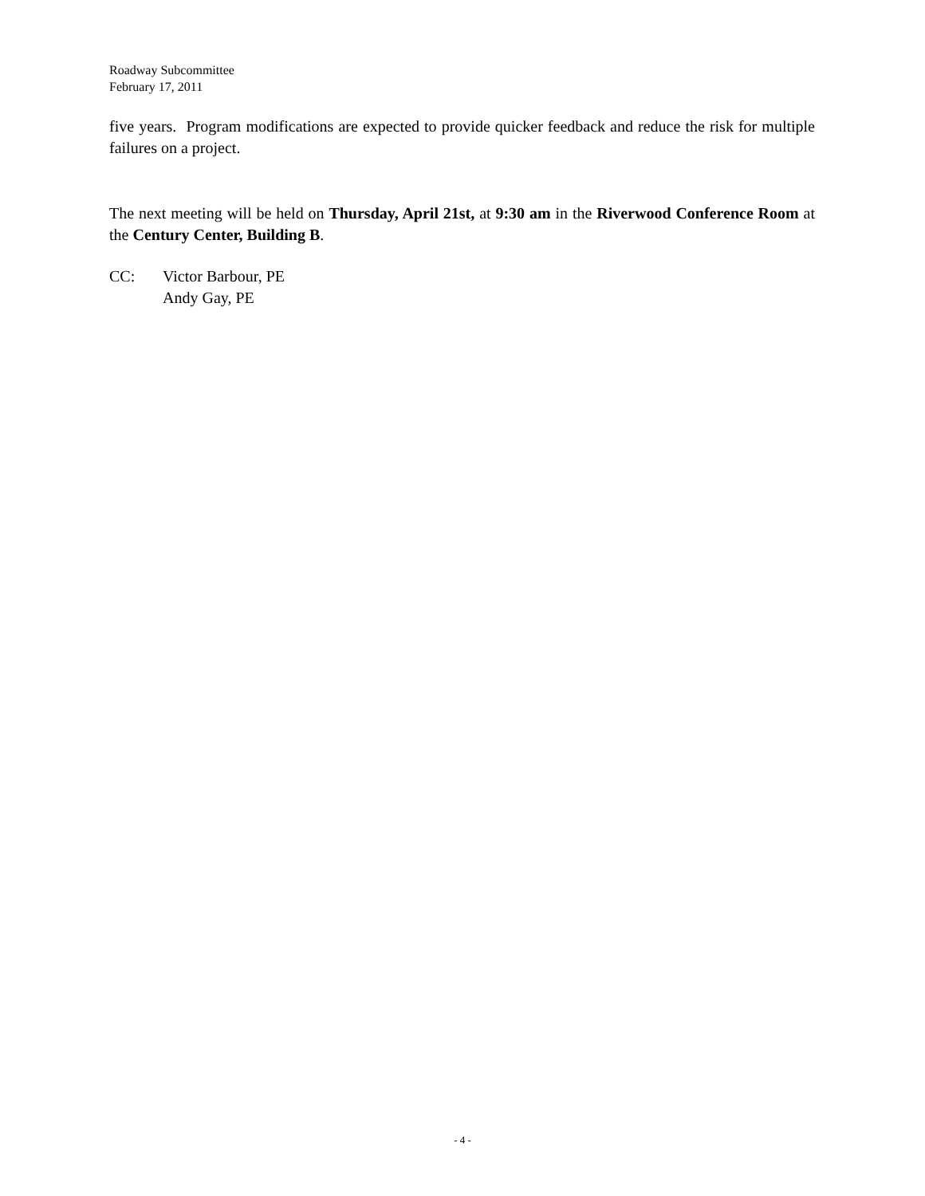Roadway Subcommittee
February 17, 2011
five years. Program modifications are expected to provide quicker feedback and reduce the risk for multiple failures on a project.
The next meeting will be held on Thursday, April 21st, at 9:30 am in the Riverwood Conference Room at the Century Center, Building B.
CC: Victor Barbour, PE
Andy Gay, PE
- 4 -